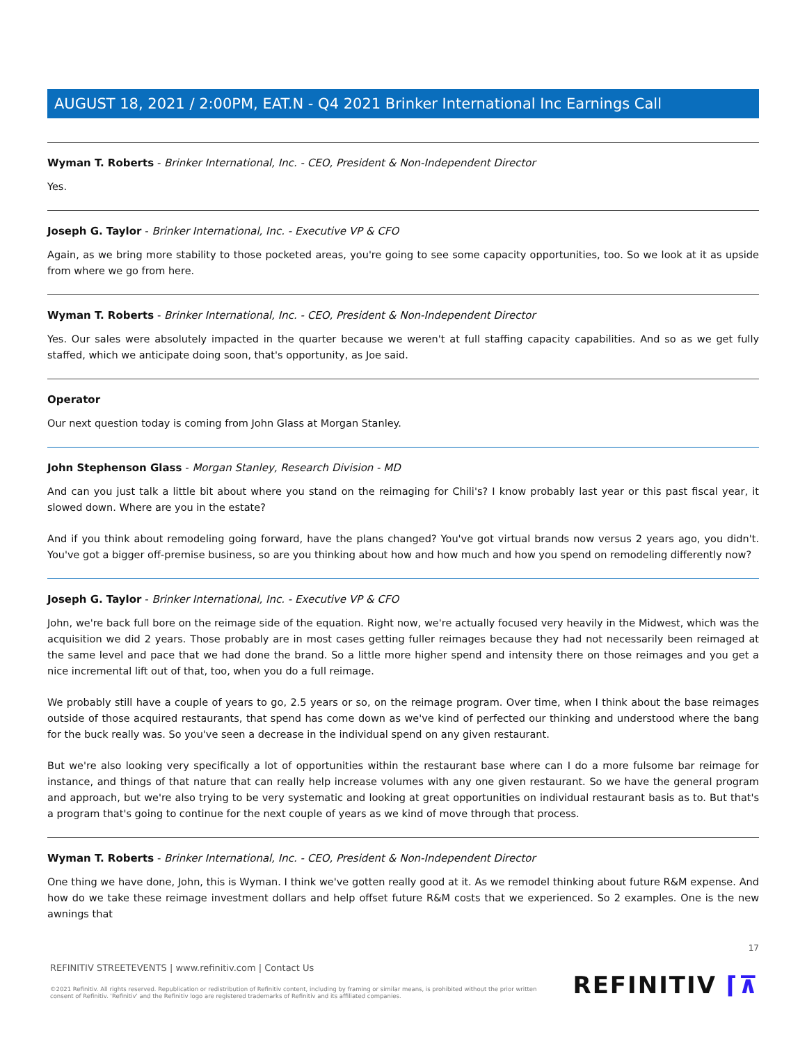AUGUST 18, 2021 / 2:00PM, EAT.N - Q4 2021 Brinker International Inc Earnings Call
Wyman T. Roberts - Brinker International, Inc. - CEO, President & Non-Independent Director
Yes.
Joseph G. Taylor - Brinker International, Inc. - Executive VP & CFO
Again, as we bring more stability to those pocketed areas, you're going to see some capacity opportunities, too. So we look at it as upside from where we go from here.
Wyman T. Roberts - Brinker International, Inc. - CEO, President & Non-Independent Director
Yes. Our sales were absolutely impacted in the quarter because we weren't at full staffing capacity capabilities. And so as we get fully staffed, which we anticipate doing soon, that's opportunity, as Joe said.
Operator
Our next question today is coming from John Glass at Morgan Stanley.
John Stephenson Glass - Morgan Stanley, Research Division - MD
And can you just talk a little bit about where you stand on the reimaging for Chili's? I know probably last year or this past fiscal year, it slowed down. Where are you in the estate?
And if you think about remodeling going forward, have the plans changed? You've got virtual brands now versus 2 years ago, you didn't. You've got a bigger off-premise business, so are you thinking about how and how much and how you spend on remodeling differently now?
Joseph G. Taylor - Brinker International, Inc. - Executive VP & CFO
John, we're back full bore on the reimage side of the equation. Right now, we're actually focused very heavily in the Midwest, which was the acquisition we did 2 years. Those probably are in most cases getting fuller reimages because they had not necessarily been reimaged at the same level and pace that we had done the brand. So a little more higher spend and intensity there on those reimages and you get a nice incremental lift out of that, too, when you do a full reimage.
We probably still have a couple of years to go, 2.5 years or so, on the reimage program. Over time, when I think about the base reimages outside of those acquired restaurants, that spend has come down as we've kind of perfected our thinking and understood where the bang for the buck really was. So you've seen a decrease in the individual spend on any given restaurant.
But we're also looking very specifically a lot of opportunities within the restaurant base where can I do a more fulsome bar reimage for instance, and things of that nature that can really help increase volumes with any one given restaurant. So we have the general program and approach, but we're also trying to be very systematic and looking at great opportunities on individual restaurant basis as to. But that's a program that's going to continue for the next couple of years as we kind of move through that process.
Wyman T. Roberts - Brinker International, Inc. - CEO, President & Non-Independent Director
One thing we have done, John, this is Wyman. I think we've gotten really good at it. As we remodel thinking about future R&M expense. And how do we take these reimage investment dollars and help offset future R&M costs that we experienced. So 2 examples. One is the new awnings that
17
REFINITIV STREETEVENTS | www.refinitiv.com | Contact Us
©2021 Refinitiv. All rights reserved. Republication or redistribution of Refinitiv content, including by framing or similar means, is prohibited without the prior written consent of Refinitiv. 'Refinitiv' and the Refinitiv logo are registered trademarks of Refinitiv and its affiliated companies.
REFINITIV ⌈⊼